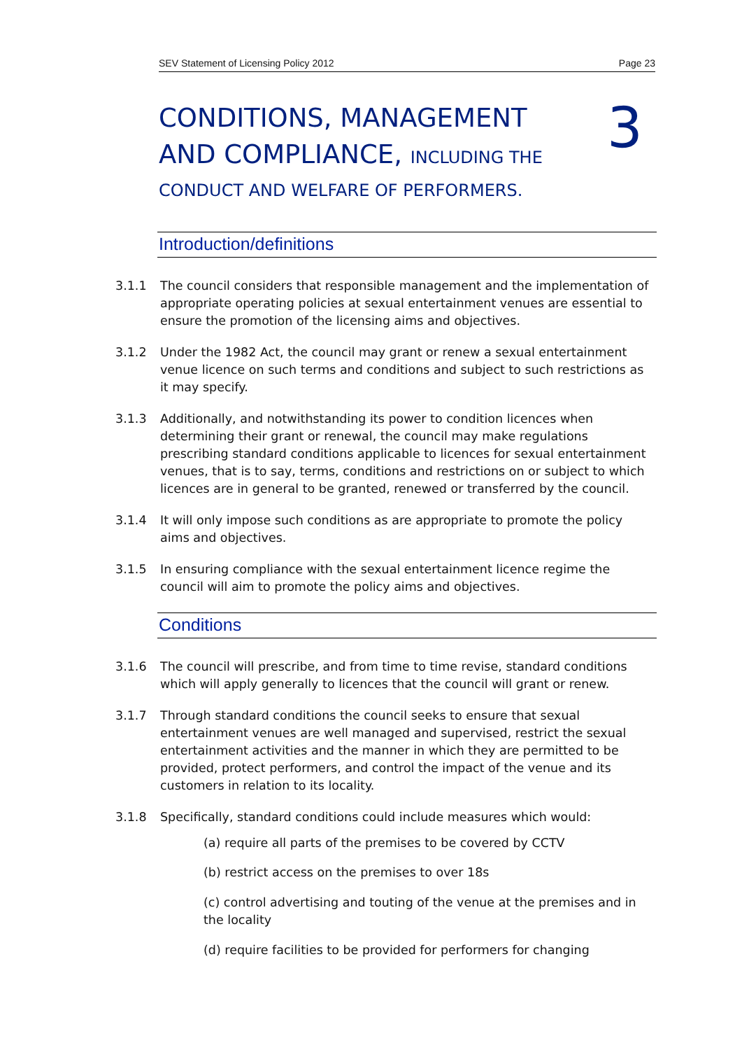SEV Statement of Licensing Policy 2012 Page 23
CONDITIONS, MANAGEMENT
AND COMPLIANCE, INCLUDING THE
CONDUCT AND WELFARE OF PERFORMERS.
3
Introduction/definitions
3.1.1 The council considers that responsible management and the implementation of appropriate operating policies at sexual entertainment venues are essential to ensure the promotion of the licensing aims and objectives.
3.1.2 Under the 1982 Act, the council may grant or renew a sexual entertainment venue licence on such terms and conditions and subject to such restrictions as it may specify.
3.1.3 Additionally, and notwithstanding its power to condition licences when determining their grant or renewal, the council may make regulations prescribing standard conditions applicable to licences for sexual entertainment venues, that is to say, terms, conditions and restrictions on or subject to which licences are in general to be granted, renewed or transferred by the council.
3.1.4 It will only impose such conditions as are appropriate to promote the policy aims and objectives.
3.1.5 In ensuring compliance with the sexual entertainment licence regime the council will aim to promote the policy aims and objectives.
Conditions
3.1.6 The council will prescribe, and from time to time revise, standard conditions which will apply generally to licences that the council will grant or renew.
3.1.7 Through standard conditions the council seeks to ensure that sexual entertainment venues are well managed and supervised, restrict the sexual entertainment activities and the manner in which they are permitted to be provided, protect performers, and control the impact of the venue and its customers in relation to its locality.
3.1.8 Specifically, standard conditions could include measures which would:
(a) require all parts of the premises to be covered by CCTV
(b) restrict access on the premises to over 18s
(c) control advertising and touting of the venue at the premises and in the locality
(d) require facilities to be provided for performers for changing